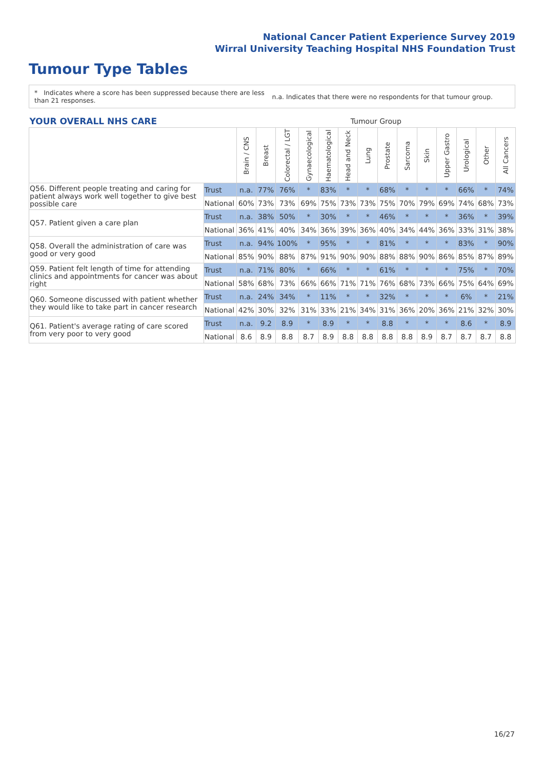National Cancer Patient Experience Survey 2019
Wirral University Teaching Hospital NHS Foundation Trust
Tumour Type Tables
* Indicates where a score has been suppressed because there are less than 21 responses.
n.a. Indicates that there were no respondents for that tumour group.
| YOUR OVERALL NHS CARE | | Tumour Group | | | | | | | | | | | | | |
| --- | --- | --- | --- | --- | --- | --- | --- | --- | --- | --- | --- | --- | --- | --- | --- |
| | | Brain / CNS | Breast | Colorectal / LGT | Gynaecological | Haematological | Head and Neck | Lung | Prostate | Sarcoma | Skin | Upper Gastro | Urological | Other | All Cancers |
| Q56. Different people treating and caring for patient always work well together to give best possible care | Trust | n.a. | 77% | 76% | * | 83% | * | * | 68% | * | * | * | 66% | * | 74% |
| | National | 60% | 73% | 73% | 69% | 75% | 73% | 73% | 75% | 70% | 79% | 69% | 74% | 68% | 73% |
| Q57. Patient given a care plan | Trust | n.a. | 38% | 50% | * | 30% | * | * | 46% | * | * | * | 36% | * | 39% |
| | National | 36% | 41% | 40% | 34% | 36% | 39% | 36% | 40% | 34% | 44% | 36% | 33% | 31% | 38% |
| Q58. Overall the administration of care was good or very good | Trust | n.a. | 94% | 100% | * | 95% | * | * | 81% | * | * | * | 83% | * | 90% |
| | National | 85% | 90% | 88% | 87% | 91% | 90% | 90% | 88% | 88% | 90% | 86% | 85% | 87% | 89% |
| Q59. Patient felt length of time for attending clinics and appointments for cancer was about right | Trust | n.a. | 71% | 80% | * | 66% | * | * | 61% | * | * | * | 75% | * | 70% |
| | National | 58% | 68% | 73% | 66% | 66% | 71% | 71% | 76% | 68% | 73% | 66% | 75% | 64% | 69% |
| Q60. Someone discussed with patient whether they would like to take part in cancer research | Trust | n.a. | 24% | 34% | * | 11% | * | * | 32% | * | * | * | 6% | * | 21% |
| | National | 42% | 30% | 32% | 31% | 33% | 21% | 34% | 31% | 36% | 20% | 36% | 21% | 32% | 30% |
| Q61. Patient's average rating of care scored from very poor to very good | Trust | n.a. | 9.2 | 8.9 | * | 8.9 | * | * | 8.8 | * | * | * | 8.6 | * | 8.9 |
| | National | 8.6 | 8.9 | 8.8 | 8.7 | 8.9 | 8.8 | 8.8 | 8.8 | 8.8 | 8.9 | 8.7 | 8.7 | 8.7 | 8.8 |
16/27